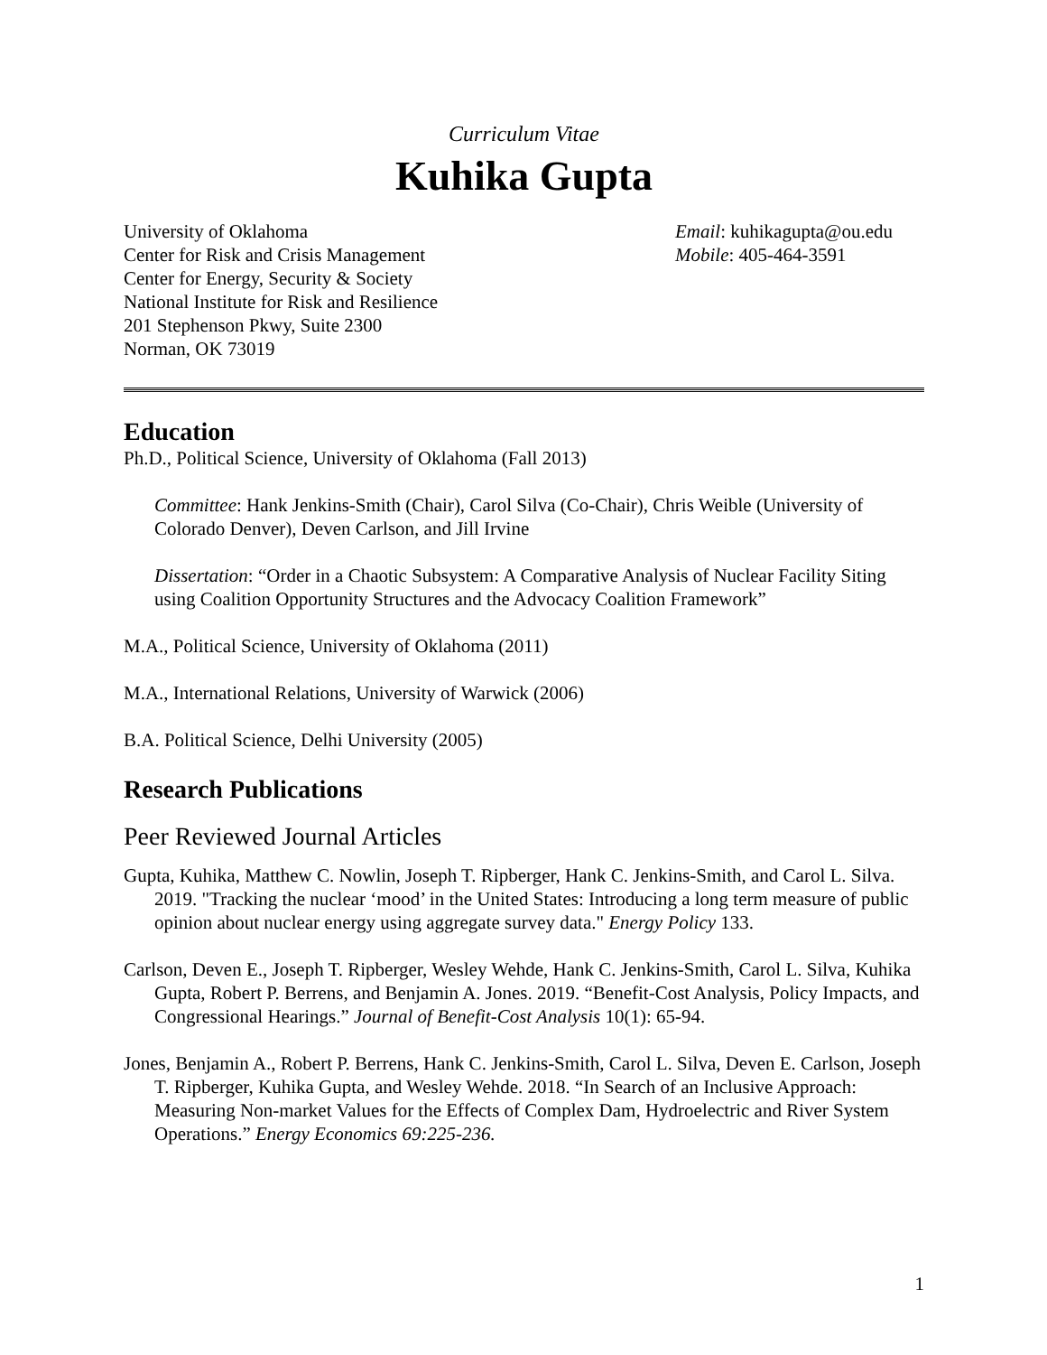Curriculum Vitae
Kuhika Gupta
University of Oklahoma
Center for Risk and Crisis Management
Center for Energy, Security & Society
National Institute for Risk and Resilience
201 Stephenson Pkwy, Suite 2300
Norman, OK 73019
Email: kuhikagupta@ou.edu
Mobile: 405-464-3591
Education
Ph.D., Political Science, University of Oklahoma (Fall 2013)
Committee: Hank Jenkins-Smith (Chair), Carol Silva (Co-Chair), Chris Weible (University of Colorado Denver), Deven Carlson, and Jill Irvine
Dissertation: “Order in a Chaotic Subsystem: A Comparative Analysis of Nuclear Facility Siting using Coalition Opportunity Structures and the Advocacy Coalition Framework”
M.A., Political Science, University of Oklahoma (2011)
M.A., International Relations, University of Warwick (2006)
B.A. Political Science, Delhi University (2005)
Research Publications
Peer Reviewed Journal Articles
Gupta, Kuhika, Matthew C. Nowlin, Joseph T. Ripberger, Hank C. Jenkins-Smith, and Carol L. Silva. 2019. "Tracking the nuclear ‘mood’ in the United States: Introducing a long term measure of public opinion about nuclear energy using aggregate survey data." Energy Policy 133.
Carlson, Deven E., Joseph T. Ripberger, Wesley Wehde, Hank C. Jenkins-Smith, Carol L. Silva, Kuhika Gupta, Robert P. Berrens, and Benjamin A. Jones. 2019. “Benefit-Cost Analysis, Policy Impacts, and Congressional Hearings.” Journal of Benefit-Cost Analysis 10(1): 65-94.
Jones, Benjamin A., Robert P. Berrens, Hank C. Jenkins-Smith, Carol L. Silva, Deven E. Carlson, Joseph T. Ripberger, Kuhika Gupta, and Wesley Wehde. 2018. “In Search of an Inclusive Approach: Measuring Non-market Values for the Effects of Complex Dam, Hydroelectric and River System Operations.” Energy Economics 69:225-236.
1